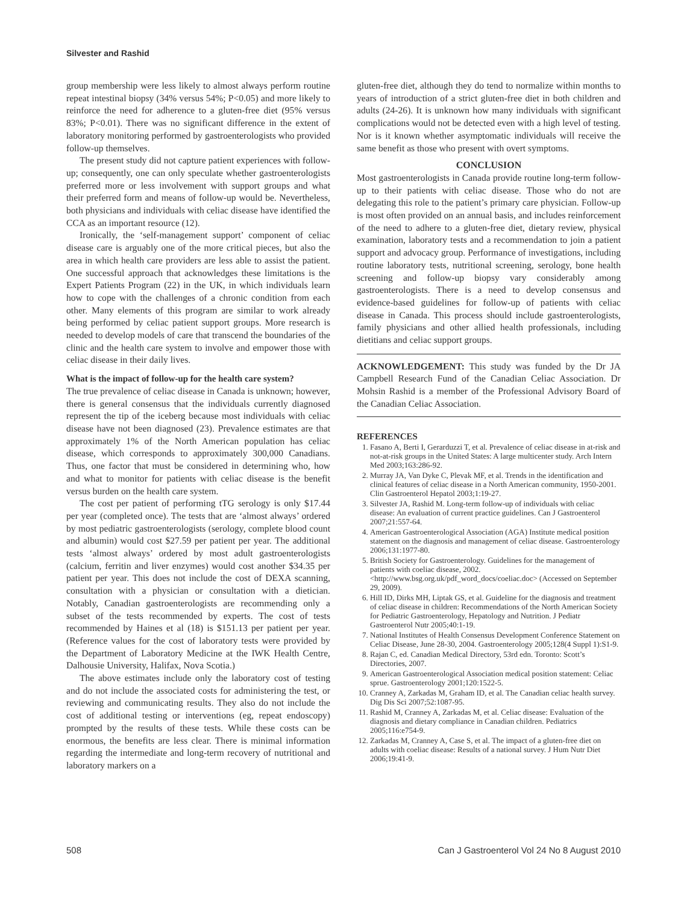Silvester and Rashid
group membership were less likely to almost always perform routine repeat intestinal biopsy (34% versus 54%; P<0.05) and more likely to reinforce the need for adherence to a gluten-free diet (95% versus 83%; P<0.01). There was no significant difference in the extent of laboratory monitoring performed by gastroenterologists who provided follow-up themselves.
The present study did not capture patient experiences with follow-up; consequently, one can only speculate whether gastroenterologists preferred more or less involvement with support groups and what their preferred form and means of follow-up would be. Nevertheless, both physicians and individuals with celiac disease have identified the CCA as an important resource (12).
Ironically, the ‘self-management support’ component of celiac disease care is arguably one of the more critical pieces, but also the area in which health care providers are less able to assist the patient. One successful approach that acknowledges these limitations is the Expert Patients Program (22) in the UK, in which individuals learn how to cope with the challenges of a chronic condition from each other. Many elements of this program are similar to work already being performed by celiac patient support groups. More research is needed to develop models of care that transcend the boundaries of the clinic and the health care system to involve and empower those with celiac disease in their daily lives.
What is the impact of follow-up for the health care system?
The true prevalence of celiac disease in Canada is unknown; however, there is general consensus that the individuals currently diagnosed represent the tip of the iceberg because most individuals with celiac disease have not been diagnosed (23). Prevalence estimates are that approximately 1% of the North American population has celiac disease, which corresponds to approximately 300,000 Canadians. Thus, one factor that must be considered in determining who, how and what to monitor for patients with celiac disease is the benefit versus burden on the health care system.
The cost per patient of performing tTG serology is only $17.44 per year (completed once). The tests that are ‘almost always’ ordered by most pediatric gastroenterologists (serology, complete blood count and albumin) would cost $27.59 per patient per year. The additional tests ‘almost always’ ordered by most adult gastroenterologists (calcium, ferritin and liver enzymes) would cost another $34.35 per patient per year. This does not include the cost of DEXA scanning, consultation with a physician or consultation with a dietician. Notably, Canadian gastroenterologists are recommending only a subset of the tests recommended by experts. The cost of tests recommended by Haines et al (18) is $151.13 per patient per year. (Reference values for the cost of laboratory tests were provided by the Department of Laboratory Medicine at the IWK Health Centre, Dalhousie University, Halifax, Nova Scotia.)
The above estimates include only the laboratory cost of testing and do not include the associated costs for administering the test, or reviewing and communicating results. They also do not include the cost of additional testing or interventions (eg, repeat endoscopy) prompted by the results of these tests. While these costs can be enormous, the benefits are less clear. There is minimal information regarding the intermediate and long-term recovery of nutritional and laboratory markers on a
gluten-free diet, although they do tend to normalize within months to years of introduction of a strict gluten-free diet in both children and adults (24-26). It is unknown how many individuals with significant complications would not be detected even with a high level of testing. Nor is it known whether asymptomatic individuals will receive the same benefit as those who present with overt symptoms.
CONCLUSION
Most gastroenterologists in Canada provide routine long-term follow-up to their patients with celiac disease. Those who do not are delegating this role to the patient’s primary care physician. Follow-up is most often provided on an annual basis, and includes reinforcement of the need to adhere to a gluten-free diet, dietary review, physical examination, laboratory tests and a recommendation to join a patient support and advocacy group. Performance of investigations, including routine laboratory tests, nutritional screening, serology, bone health screening and follow-up biopsy vary considerably among gastroenterologists. There is a need to develop consensus and evidence-based guidelines for follow-up of patients with celiac disease in Canada. This process should include gastroenterologists, family physicians and other allied health professionals, including dietitians and celiac support groups.
ACKNOWLEDGEMENT: This study was funded by the Dr JA Campbell Research Fund of the Canadian Celiac Association. Dr Mohsin Rashid is a member of the Professional Advisory Board of the Canadian Celiac Association.
REFERENCES
1. Fasano A, Berti I, Gerarduzzi T, et al. Prevalence of celiac disease in at-risk and not-at-risk groups in the United States: A large multicenter study. Arch Intern Med 2003;163:286-92.
2. Murray JA, Van Dyke C, Plevak MF, et al. Trends in the identification and clinical features of celiac disease in a North American community, 1950-2001. Clin Gastroenterol Hepatol 2003;1:19-27.
3. Silvester JA, Rashid M. Long-term follow-up of individuals with celiac disease: An evaluation of current practice guidelines. Can J Gastroenterol 2007;21:557-64.
4. American Gastroenterological Association (AGA) Institute medical position statement on the diagnosis and management of celiac disease. Gastroenterology 2006;131:1977-80.
5. British Society for Gastroenterology. Guidelines for the management of patients with coeliac disease, 2002. <http://www.bsg.org.uk/pdf_word_docs/coeliac.doc> (Accessed on September 29, 2009).
6. Hill ID, Dirks MH, Liptak GS, et al. Guideline for the diagnosis and treatment of celiac disease in children: Recommendations of the North American Society for Pediatric Gastroenterology, Hepatology and Nutrition. J Pediatr Gastroenterol Nutr 2005;40:1-19.
7. National Institutes of Health Consensus Development Conference Statement on Celiac Disease, June 28-30, 2004. Gastroenterology 2005;128(4 Suppl 1):S1-9.
8. Rajan C, ed. Canadian Medical Directory, 53rd edn. Toronto: Scott’s Directories, 2007.
9. American Gastroenterological Association medical position statement: Celiac sprue. Gastroenterology 2001;120:1522-5.
10. Cranney A, Zarkadas M, Graham ID, et al. The Canadian celiac health survey. Dig Dis Sci 2007;52:1087-95.
11. Rashid M, Cranney A, Zarkadas M, et al. Celiac disease: Evaluation of the diagnosis and dietary compliance in Canadian children. Pediatrics 2005;116:e754-9.
12. Zarkadas M, Cranney A, Case S, et al. The impact of a gluten-free diet on adults with coeliac disease: Results of a national survey. J Hum Nutr Diet 2006;19:41-9.
508 Can J Gastroenterol Vol 24 No 8 August 2010